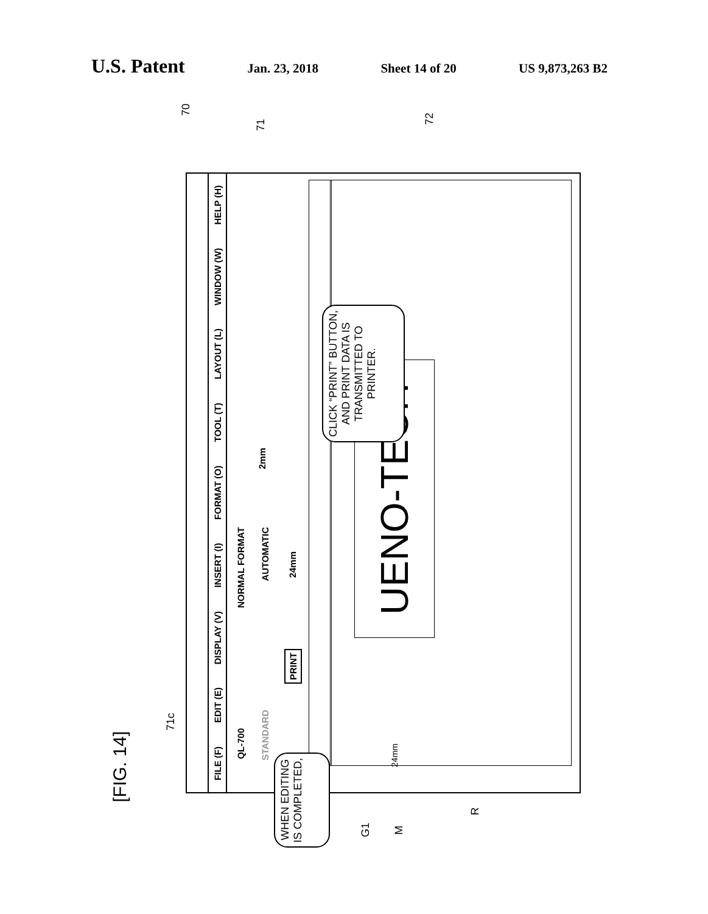U.S. Patent
Jan. 23, 2018 Sheet 14 of 20 US 9,873,263 B2
[FIG. 14]
FILE (F)
EDIT (E)
DISPLAY (V)
INSERT (I)
FORMAT (O)
TOOL (T)
LAYOUT (L)
WINDOW (W)
HELP (H)
QL-700
STANDARD
PRINT
NORMAL FORMAT
AUTOMATIC
24mm
2mm
UENO-TECH
CLICK “PRINT” BUTTON, AND PRINT DATA IS TRANSMITTED TO PRINTER.
WHEN EDITING IS COMPLETED,
70
71
72
71c
G1
M
R
24mm